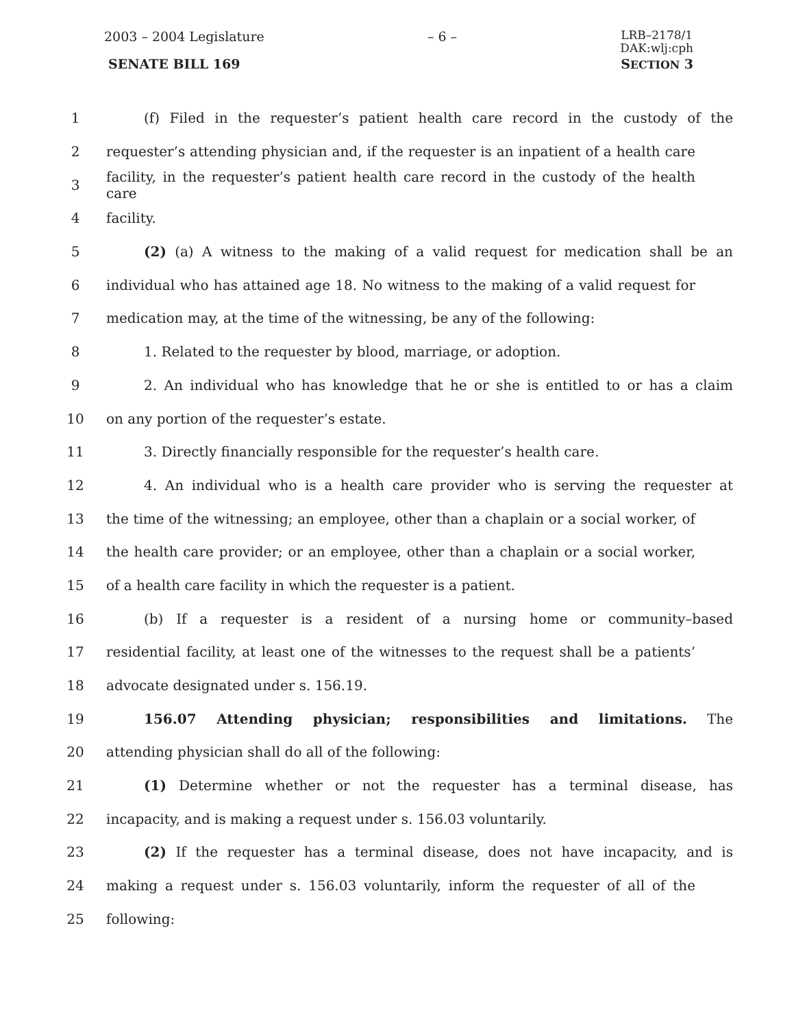2003 – 2004 Legislature – 6 – LRB–2178/1
DAK:wlj:cph
SENATE BILL 169 SECTION 3
1
(f) Filed in the requester’s patient health care record in the custody of the
2
requester’s attending physician and, if the requester is an inpatient of a health care
3
facility, in the requester’s patient health care record in the custody of the health care
4 facility.
5
(2) (a) A witness to the making of a valid request for medication shall be an
6
individual who has attained age 18. No witness to the making of a valid request for
7 medication may, at the time of the witnessing, be any of the following:
8 1. Related to the requester by blood, marriage, or adoption.
9
2. An individual who has knowledge that he or she is entitled to or has a claim
10 on any portion of the requester’s estate.
11 3. Directly financially responsible for the requester’s health care.
12
4. An individual who is a health care provider who is serving the requester at
13
the time of the witnessing; an employee, other than a chaplain or a social worker, of
14
the health care provider; or an employee, other than a chaplain or a social worker,
15 of a health care facility in which the requester is a patient.
16 (b) If a requester is a resident of a nursing home or community–based
17
residential facility, at least one of the witnesses to the request shall be a patients’
18 advocate designated under s. 156.19.
19 156.07 Attending physician; responsibilities and limitations. The
20 attending physician shall do all of the following:
21 (1) Determine whether or not the requester has a terminal disease, has
22 incapacity, and is making a request under s. 156.03 voluntarily.
23
(2) If the requester has a terminal disease, does not have incapacity, and is
24
making a request under s. 156.03 voluntarily, inform the requester of all of the
25 following: